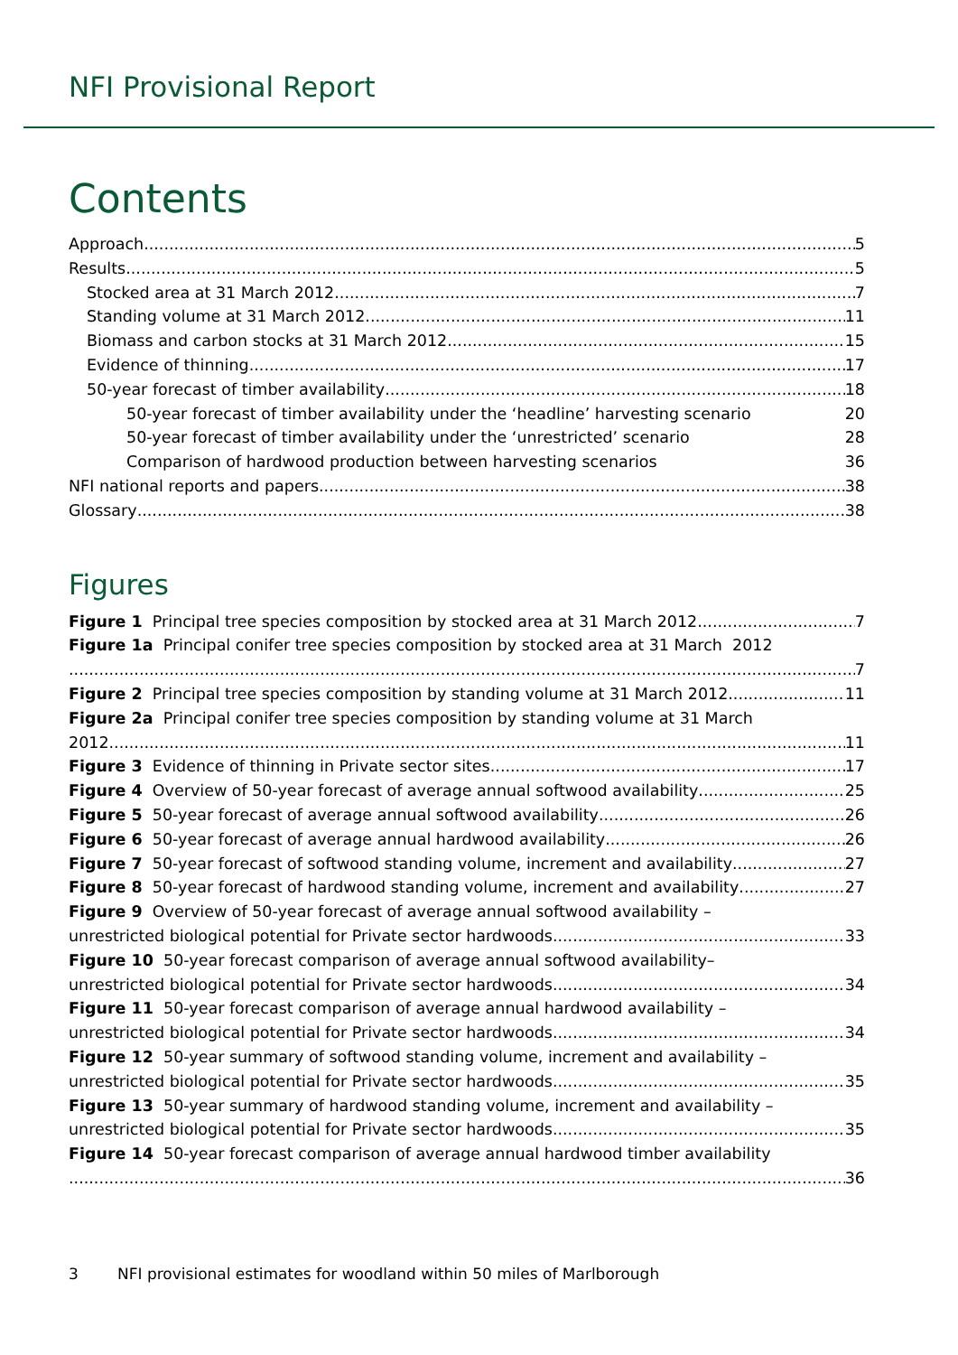NFI Provisional Report
Contents
Approach 5
Results 5
Stocked area at 31 March 2012 7
Standing volume at 31 March 2012 11
Biomass and carbon stocks at 31 March 2012 15
Evidence of thinning 17
50-year forecast of timber availability 18
50-year forecast of timber availability under the ‘headline’ harvesting scenario 20
50-year forecast of timber availability under the ‘unrestricted’ scenario 28
Comparison of hardwood production between harvesting scenarios 36
NFI national reports and papers 38
Glossary 38
Figures
Figure 1 Principal tree species composition by stocked area at 31 March 2012 7
Figure 1a Principal conifer tree species composition by stocked area at 31 March 2012
7
Figure 2 Principal tree species composition by standing volume at 31 March 2012 11
Figure 2a Principal conifer tree species composition by standing volume at 31 March
2012 11
Figure 3 Evidence of thinning in Private sector sites 17
Figure 4 Overview of 50-year forecast of average annual softwood availability 25
Figure 5 50-year forecast of average annual softwood availability 26
Figure 6 50-year forecast of average annual hardwood availability 26
Figure 7 50-year forecast of softwood standing volume, increment and availability 27
Figure 8 50-year forecast of hardwood standing volume, increment and availability 27
Figure 9 Overview of 50-year forecast of average annual softwood availability –
unrestricted biological potential for Private sector hardwoods 33
Figure 10 50-year forecast comparison of average annual softwood availability–
unrestricted biological potential for Private sector hardwoods 34
Figure 11 50-year forecast comparison of average annual hardwood availability –
unrestricted biological potential for Private sector hardwoods 34
Figure 12 50-year summary of softwood standing volume, increment and availability –
unrestricted biological potential for Private sector hardwoods 35
Figure 13 50-year summary of hardwood standing volume, increment and availability –
unrestricted biological potential for Private sector hardwoods 35
Figure 14 50-year forecast comparison of average annual hardwood timber availability
36
3 NFI provisional estimates for woodland within 50 miles of Marlborough